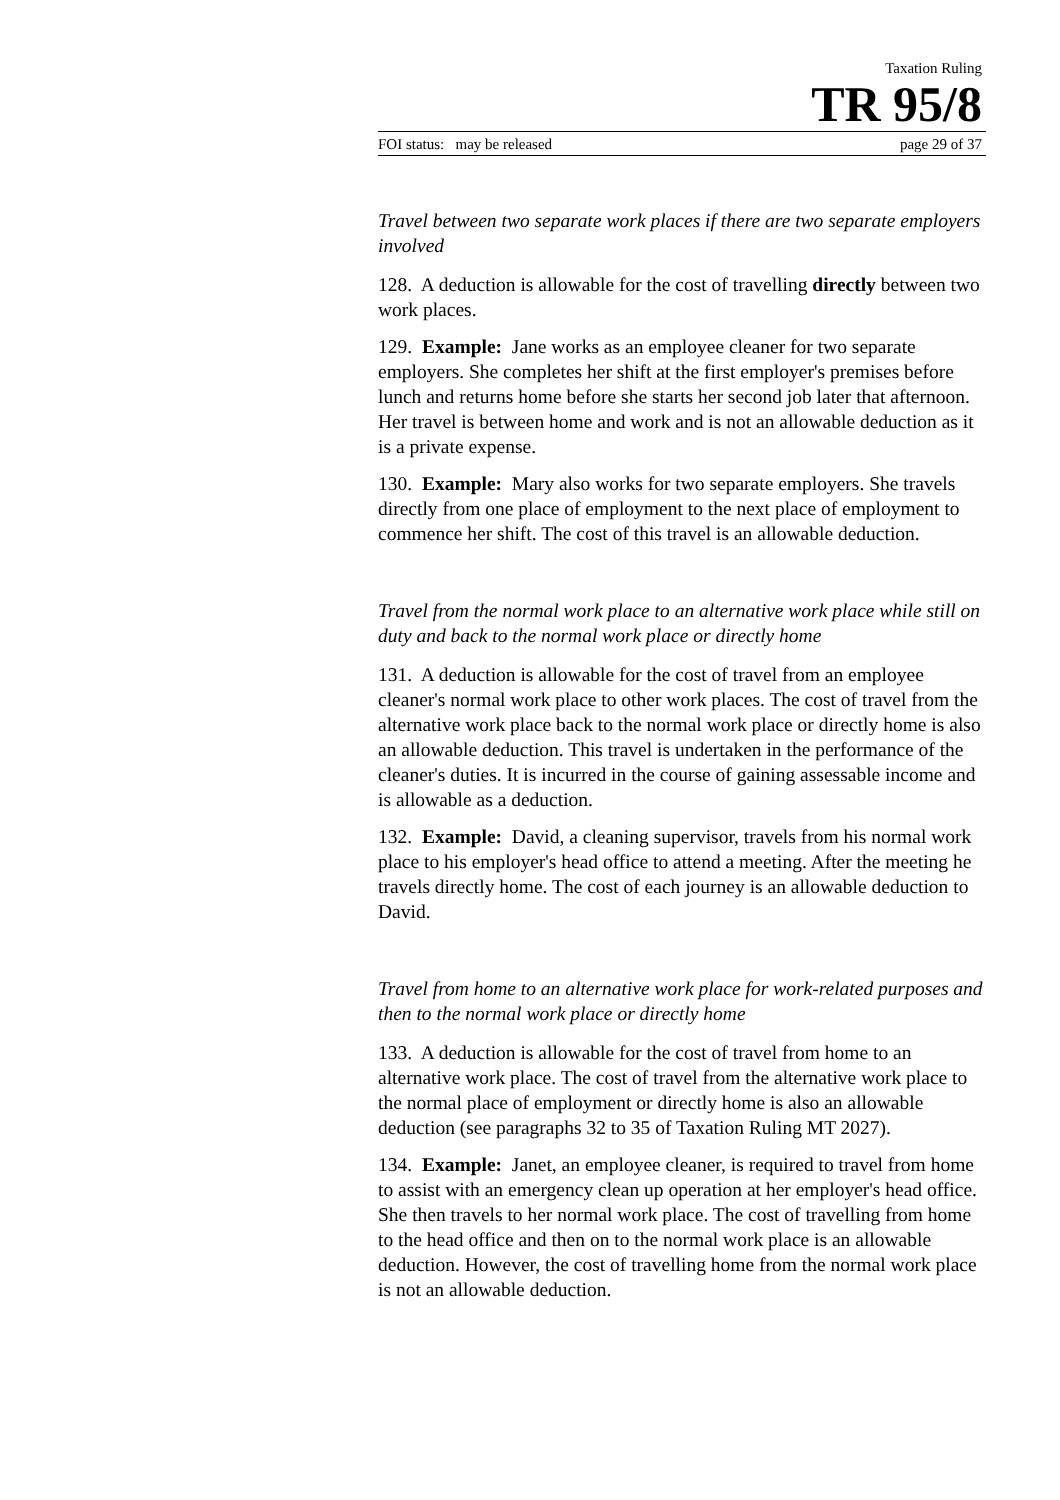Taxation Ruling
TR 95/8
FOI status: may be released page 29 of 37
Travel between two separate work places if there are two separate employers involved
128. A deduction is allowable for the cost of travelling directly between two work places.
129. Example: Jane works as an employee cleaner for two separate employers. She completes her shift at the first employer's premises before lunch and returns home before she starts her second job later that afternoon. Her travel is between home and work and is not an allowable deduction as it is a private expense.
130. Example: Mary also works for two separate employers. She travels directly from one place of employment to the next place of employment to commence her shift. The cost of this travel is an allowable deduction.
Travel from the normal work place to an alternative work place while still on duty and back to the normal work place or directly home
131. A deduction is allowable for the cost of travel from an employee cleaner's normal work place to other work places. The cost of travel from the alternative work place back to the normal work place or directly home is also an allowable deduction. This travel is undertaken in the performance of the cleaner's duties. It is incurred in the course of gaining assessable income and is allowable as a deduction.
132. Example: David, a cleaning supervisor, travels from his normal work place to his employer's head office to attend a meeting. After the meeting he travels directly home. The cost of each journey is an allowable deduction to David.
Travel from home to an alternative work place for work-related purposes and then to the normal work place or directly home
133. A deduction is allowable for the cost of travel from home to an alternative work place. The cost of travel from the alternative work place to the normal place of employment or directly home is also an allowable deduction (see paragraphs 32 to 35 of Taxation Ruling MT 2027).
134. Example: Janet, an employee cleaner, is required to travel from home to assist with an emergency clean up operation at her employer's head office. She then travels to her normal work place. The cost of travelling from home to the head office and then on to the normal work place is an allowable deduction. However, the cost of travelling home from the normal work place is not an allowable deduction.